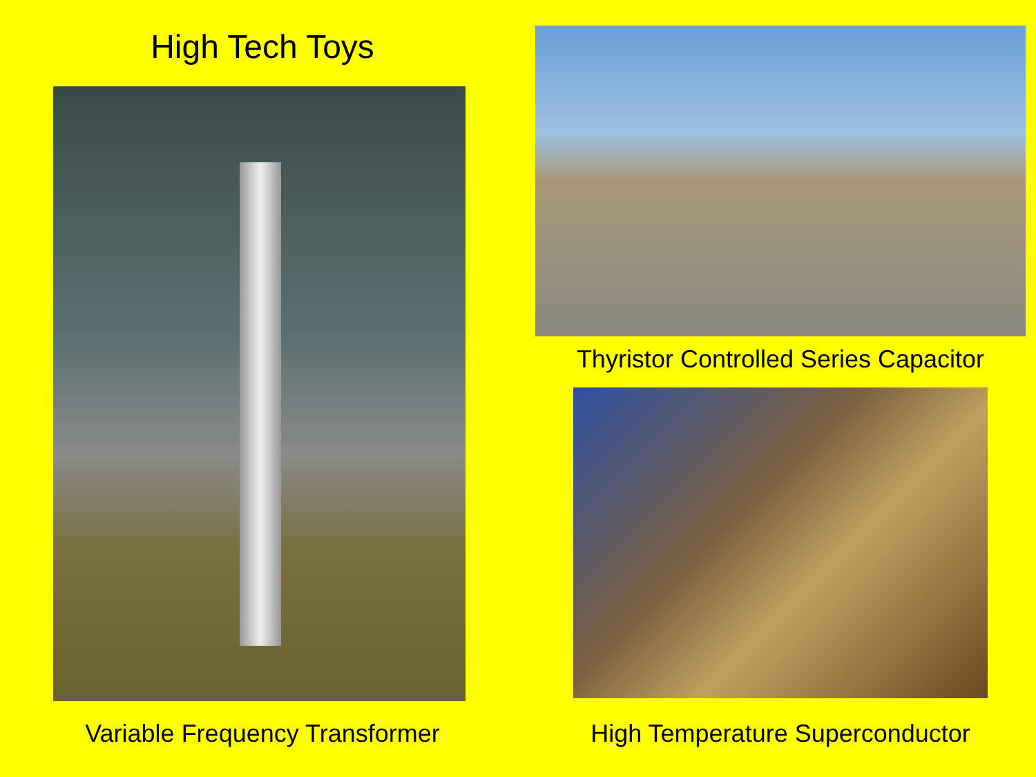High Tech Toys
Variable Frequency Transformer
Thyristor Controlled Series Capacitor
High Temperature Superconductor